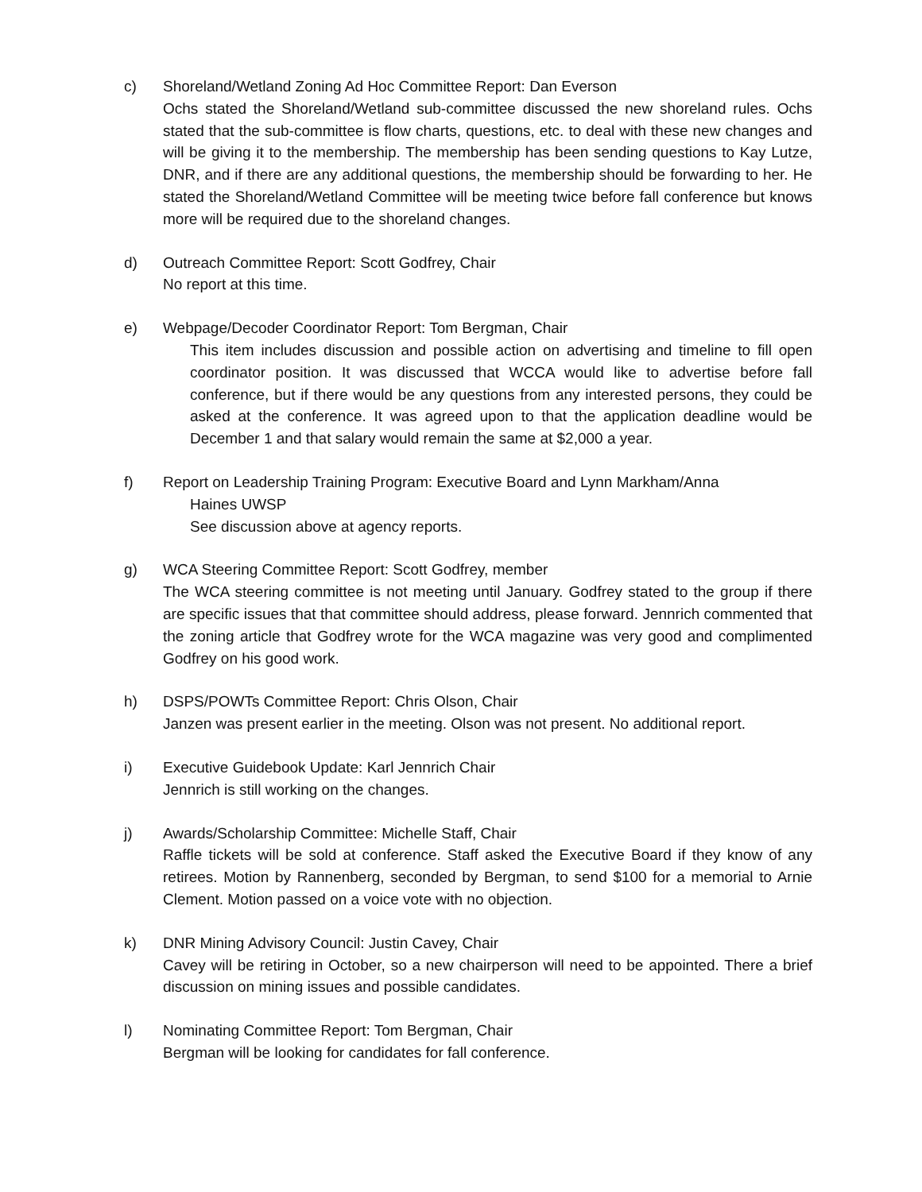c) Shoreland/Wetland Zoning Ad Hoc Committee Report: Dan Everson
Ochs stated the Shoreland/Wetland sub-committee discussed the new shoreland rules. Ochs stated that the sub-committee is flow charts, questions, etc. to deal with these new changes and will be giving it to the membership. The membership has been sending questions to Kay Lutze, DNR, and if there are any additional questions, the membership should be forwarding to her. He stated the Shoreland/Wetland Committee will be meeting twice before fall conference but knows more will be required due to the shoreland changes.
d) Outreach Committee Report: Scott Godfrey, Chair
No report at this time.
e) Webpage/Decoder Coordinator Report: Tom Bergman, Chair
This item includes discussion and possible action on advertising and timeline to fill open coordinator position. It was discussed that WCCA would like to advertise before fall conference, but if there would be any questions from any interested persons, they could be asked at the conference. It was agreed upon to that the application deadline would be December 1 and that salary would remain the same at $2,000 a year.
f) Report on Leadership Training Program: Executive Board and Lynn Markham/Anna
Haines UWSP
See discussion above at agency reports.
g) WCA Steering Committee Report: Scott Godfrey, member
The WCA steering committee is not meeting until January. Godfrey stated to the group if there are specific issues that that committee should address, please forward. Jennrich commented that the zoning article that Godfrey wrote for the WCA magazine was very good and complimented Godfrey on his good work.
h) DSPS/POWTs Committee Report: Chris Olson, Chair
Janzen was present earlier in the meeting. Olson was not present. No additional report.
i) Executive Guidebook Update: Karl Jennrich Chair
Jennrich is still working on the changes.
j) Awards/Scholarship Committee: Michelle Staff, Chair
Raffle tickets will be sold at conference. Staff asked the Executive Board if they know of any retirees. Motion by Rannenberg, seconded by Bergman, to send $100 for a memorial to Arnie Clement. Motion passed on a voice vote with no objection.
k) DNR Mining Advisory Council: Justin Cavey, Chair
Cavey will be retiring in October, so a new chairperson will need to be appointed. There a brief discussion on mining issues and possible candidates.
l) Nominating Committee Report: Tom Bergman, Chair
Bergman will be looking for candidates for fall conference.